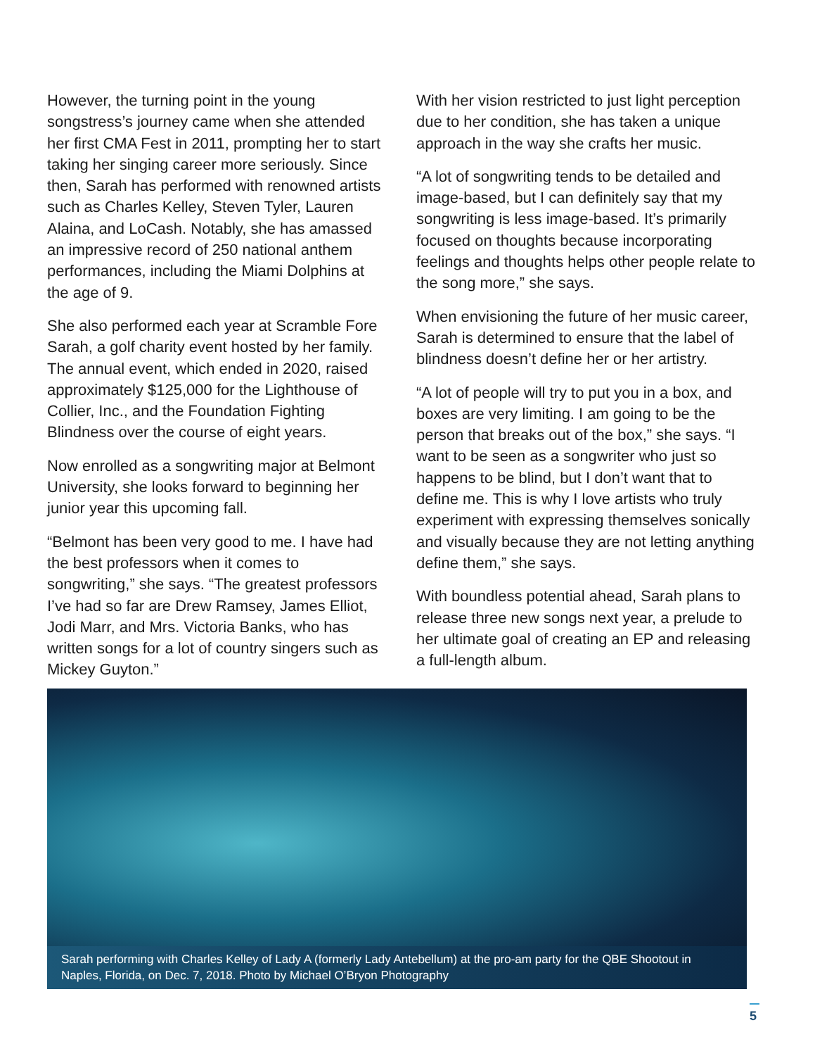However, the turning point in the young songstress’s journey came when she attended her first CMA Fest in 2011, prompting her to start taking her singing career more seriously. Since then, Sarah has performed with renowned artists such as Charles Kelley, Steven Tyler, Lauren Alaina, and LoCash. Notably, she has amassed an impressive record of 250 national anthem performances, including the Miami Dolphins at the age of 9.
She also performed each year at Scramble Fore Sarah, a golf charity event hosted by her family. The annual event, which ended in 2020, raised approximately $125,000 for the Lighthouse of Collier, Inc., and the Foundation Fighting Blindness over the course of eight years.
Now enrolled as a songwriting major at Belmont University, she looks forward to beginning her junior year this upcoming fall.
“Belmont has been very good to me. I have had the best professors when it comes to songwriting,” she says. “The greatest professors I’ve had so far are Drew Ramsey, James Elliot, Jodi Marr, and Mrs. Victoria Banks, who has written songs for a lot of country singers such as Mickey Guyton.”
With her vision restricted to just light perception due to her condition, she has taken a unique approach in the way she crafts her music.
“A lot of songwriting tends to be detailed and image-based, but I can definitely say that my songwriting is less image-based. It’s primarily focused on thoughts because incorporating feelings and thoughts helps other people relate to the song more,” she says.
When envisioning the future of her music career, Sarah is determined to ensure that the label of blindness doesn’t define her or her artistry.
“A lot of people will try to put you in a box, and boxes are very limiting. I am going to be the person that breaks out of the box,” she says. “I want to be seen as a songwriter who just so happens to be blind, but I don’t want that to define me. This is why I love artists who truly experiment with expressing themselves sonically and visually because they are not letting anything define them,” she says.
With boundless potential ahead, Sarah plans to release three new songs next year, a prelude to her ultimate goal of creating an EP and releasing a full-length album.
Sarah performing with Charles Kelley of Lady A (formerly Lady Antebellum) at the pro-am party for the QBE Shootout in Naples, Florida, on Dec. 7, 2018. Photo by Michael O’Bryon Photography
5